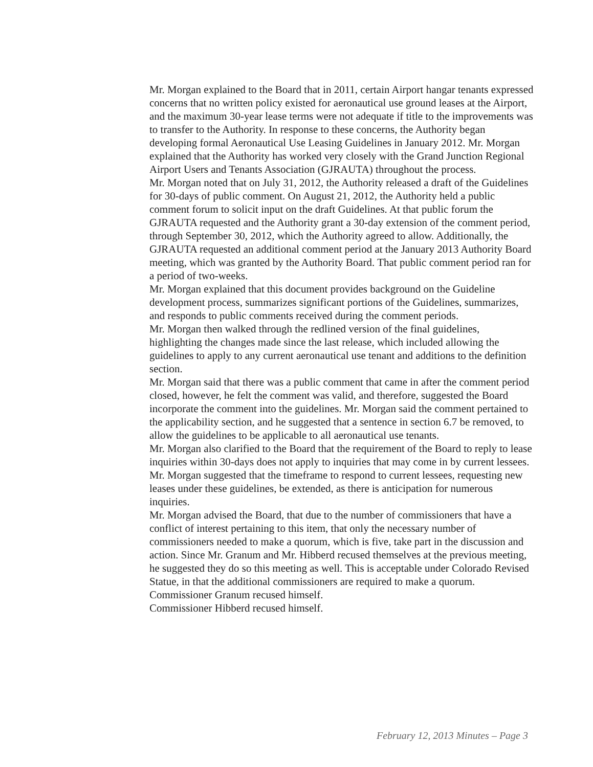Mr. Morgan explained to the Board that in 2011, certain Airport hangar tenants expressed concerns that no written policy existed for aeronautical use ground leases at the Airport, and the maximum 30-year lease terms were not adequate if title to the improvements was to transfer to the Authority. In response to these concerns, the Authority began developing formal Aeronautical Use Leasing Guidelines in January 2012. Mr. Morgan explained that the Authority has worked very closely with the Grand Junction Regional Airport Users and Tenants Association (GJRAUTA) throughout the process.
Mr. Morgan noted that on July 31, 2012, the Authority released a draft of the Guidelines for 30-days of public comment. On August 21, 2012, the Authority held a public comment forum to solicit input on the draft Guidelines. At that public forum the GJRAUTA requested and the Authority grant a 30-day extension of the comment period, through September 30, 2012, which the Authority agreed to allow. Additionally, the GJRAUTA requested an additional comment period at the January 2013 Authority Board meeting, which was granted by the Authority Board. That public comment period ran for a period of two-weeks.
Mr. Morgan explained that this document provides background on the Guideline development process, summarizes significant portions of the Guidelines, summarizes, and responds to public comments received during the comment periods.
Mr. Morgan then walked through the redlined version of the final guidelines, highlighting the changes made since the last release, which included allowing the guidelines to apply to any current aeronautical use tenant and additions to the definition section.
Mr. Morgan said that there was a public comment that came in after the comment period closed, however, he felt the comment was valid, and therefore, suggested the Board incorporate the comment into the guidelines. Mr. Morgan said the comment pertained to the applicability section, and he suggested that a sentence in section 6.7 be removed, to allow the guidelines to be applicable to all aeronautical use tenants.
Mr. Morgan also clarified to the Board that the requirement of the Board to reply to lease inquiries within 30-days does not apply to inquiries that may come in by current lessees. Mr. Morgan suggested that the timeframe to respond to current lessees, requesting new leases under these guidelines, be extended, as there is anticipation for numerous inquiries.
Mr. Morgan advised the Board, that due to the number of commissioners that have a conflict of interest pertaining to this item, that only the necessary number of commissioners needed to make a quorum, which is five, take part in the discussion and action. Since Mr. Granum and Mr. Hibberd recused themselves at the previous meeting, he suggested they do so this meeting as well. This is acceptable under Colorado Revised Statue, in that the additional commissioners are required to make a quorum.
Commissioner Granum recused himself.
Commissioner Hibberd recused himself.
February 12, 2013 Minutes – Page 3